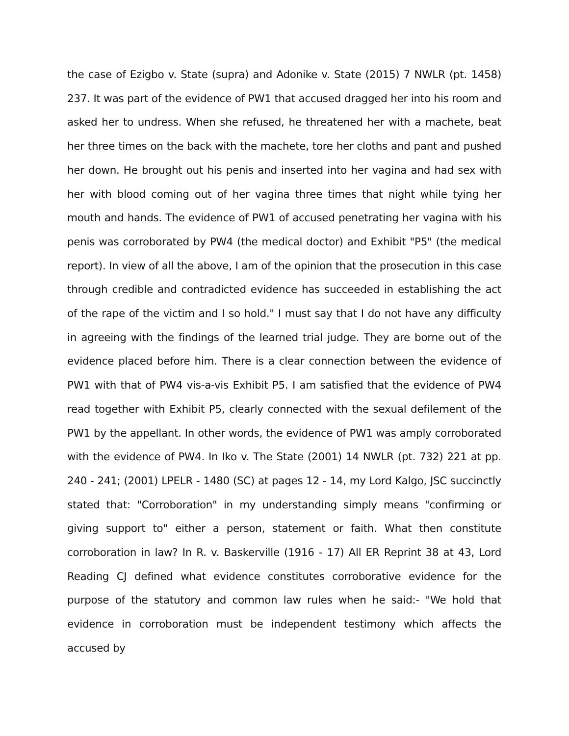the case of Ezigbo v. State (supra) and Adonike v. State (2015) 7 NWLR (pt. 1458) 237. It was part of the evidence of PW1 that accused dragged her into his room and asked her to undress. When she refused, he threatened her with a machete, beat her three times on the back with the machete, tore her cloths and pant and pushed her down. He brought out his penis and inserted into her vagina and had sex with her with blood coming out of her vagina three times that night while tying her mouth and hands. The evidence of PW1 of accused penetrating her vagina with his penis was corroborated by PW4 (the medical doctor) and Exhibit "P5" (the medical report). In view of all the above, I am of the opinion that the prosecution in this case through credible and contradicted evidence has succeeded in establishing the act of the rape of the victim and I so hold." I must say that I do not have any difficulty in agreeing with the findings of the learned trial judge. They are borne out of the evidence placed before him. There is a clear connection between the evidence of PW1 with that of PW4 vis-a-vis Exhibit P5. I am satisfied that the evidence of PW4 read together with Exhibit P5, clearly connected with the sexual defilement of the PW1 by the appellant. In other words, the evidence of PW1 was amply corroborated with the evidence of PW4. In Iko v. The State (2001) 14 NWLR (pt. 732) 221 at pp. 240 - 241; (2001) LPELR - 1480 (SC) at pages 12 - 14, my Lord Kalgo, JSC succinctly stated that: "Corroboration" in my understanding simply means "confirming or giving support to" either a person, statement or faith. What then constitute corroboration in law? In R. v. Baskerville (1916 - 17) All ER Reprint 38 at 43, Lord Reading CJ defined what evidence constitutes corroborative evidence for the purpose of the statutory and common law rules when he said:- "We hold that evidence in corroboration must be independent testimony which affects the accused by